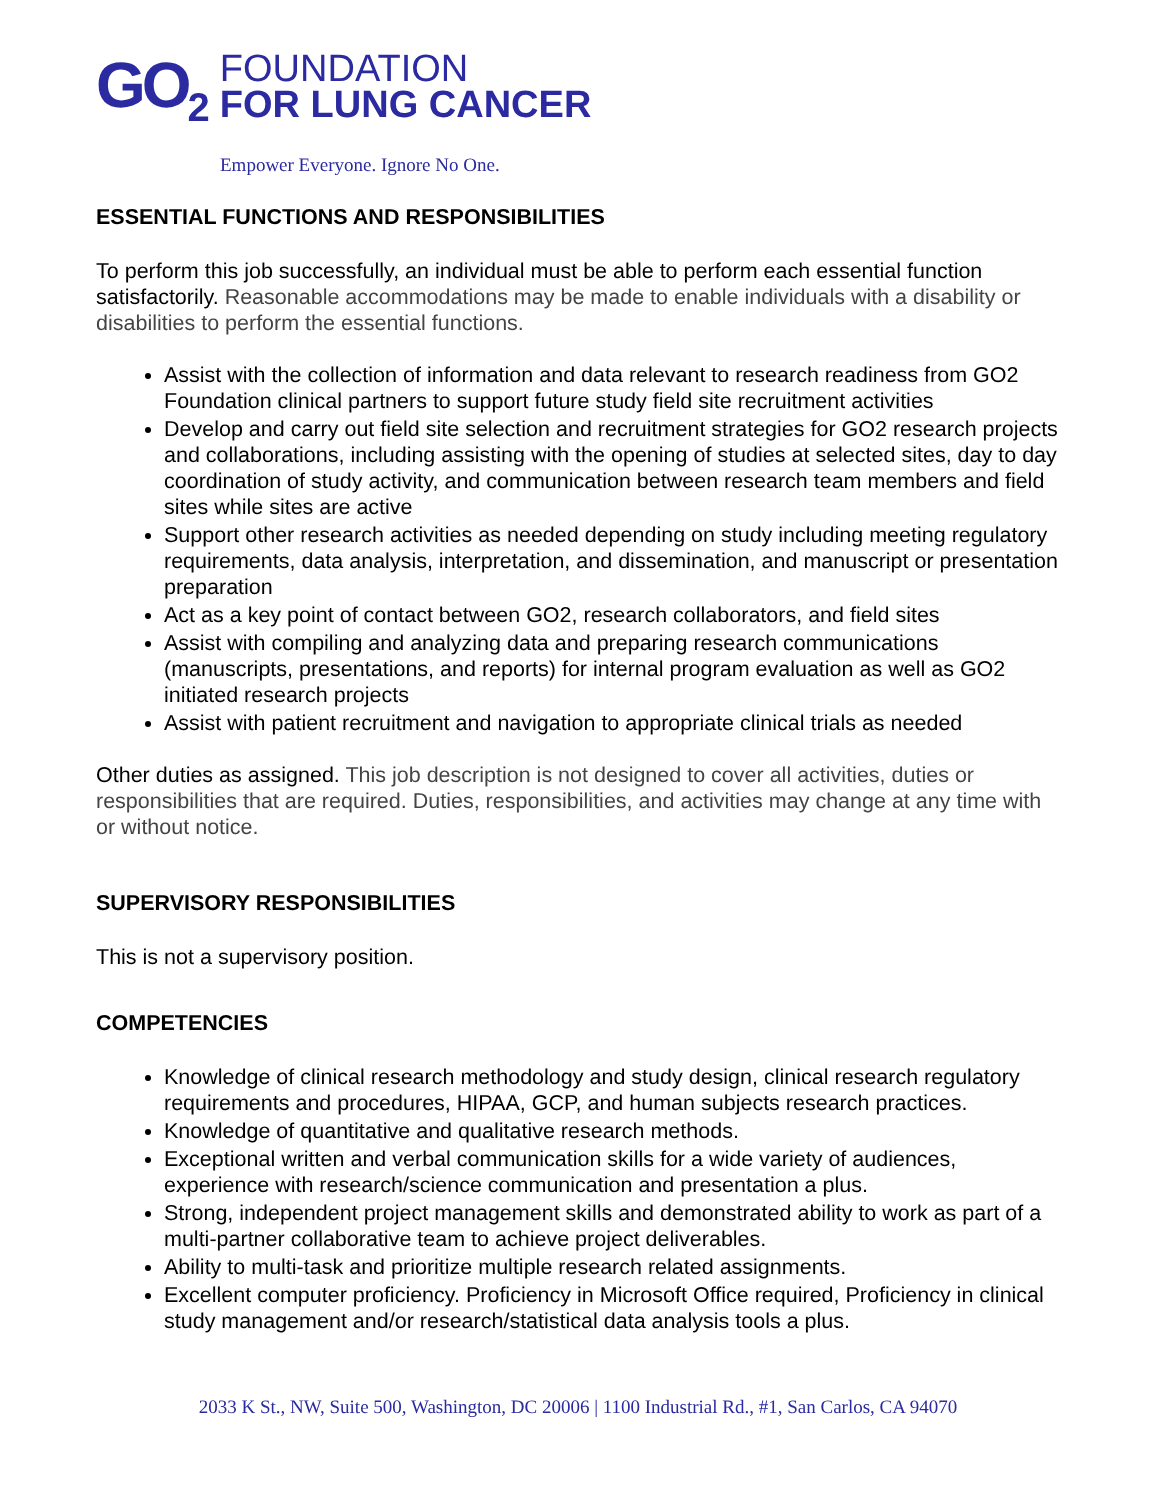GO<sub>2</sub>
FOUNDATION
FOR LUNG CANCER
Empower Everyone. Ignore No One.
ESSENTIAL FUNCTIONS AND RESPONSIBILITIES
To perform this job successfully, an individual must be able to perform each essential function satisfactorily. Reasonable accommodations may be made to enable individuals with a disability or disabilities to perform the essential functions.
Assist with the collection of information and data relevant to research readiness from GO2 Foundation clinical partners to support future study field site recruitment activities
Develop and carry out field site selection and recruitment strategies for GO2 research projects and collaborations, including assisting with the opening of studies at selected sites, day to day coordination of study activity, and communication between research team members and field sites while sites are active
Support other research activities as needed depending on study including meeting regulatory requirements, data analysis, interpretation, and dissemination, and manuscript or presentation preparation
Act as a key point of contact between GO2, research collaborators, and field sites
Assist with compiling and analyzing data and preparing research communications (manuscripts, presentations, and reports) for internal program evaluation as well as GO2 initiated research projects
Assist with patient recruitment and navigation to appropriate clinical trials as needed
Other duties as assigned. This job description is not designed to cover all activities, duties or responsibilities that are required. Duties, responsibilities, and activities may change at any time with or without notice.
SUPERVISORY RESPONSIBILITIES
This is not a supervisory position.
COMPETENCIES
Knowledge of clinical research methodology and study design, clinical research regulatory requirements and procedures, HIPAA, GCP, and human subjects research practices.
Knowledge of quantitative and qualitative research methods.
Exceptional written and verbal communication skills for a wide variety of audiences, experience with research/science communication and presentation a plus.
Strong, independent project management skills and demonstrated ability to work as part of a multi-partner collaborative team to achieve project deliverables.
Ability to multi-task and prioritize multiple research related assignments.
Excellent computer proficiency. Proficiency in Microsoft Office required, Proficiency in clinical study management and/or research/statistical data analysis tools a plus.
2033 K St., NW, Suite 500, Washington, DC 20006 | 1100 Industrial Rd., #1, San Carlos, CA 94070